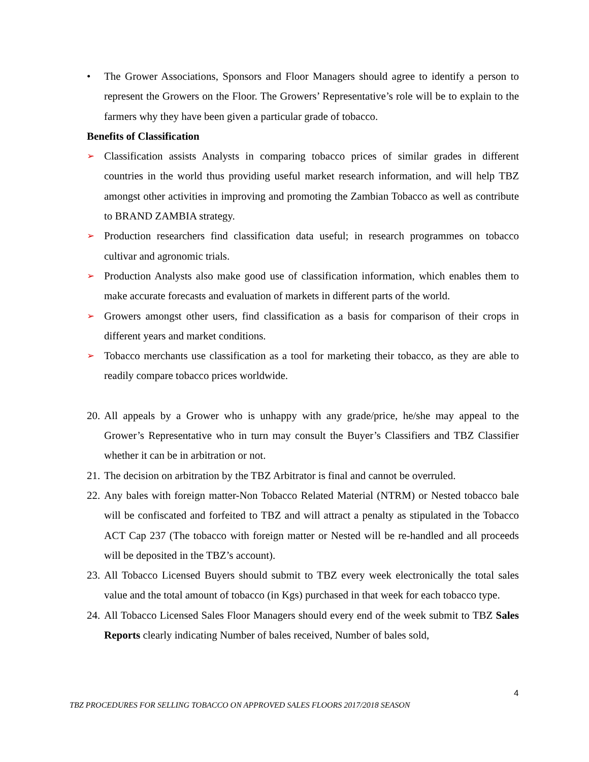• The Grower Associations, Sponsors and Floor Managers should agree to identify a person to represent the Growers on the Floor. The Growers’ Representative’s role will be to explain to the farmers why they have been given a particular grade of tobacco.
Benefits of Classification
➢ Classification assists Analysts in comparing tobacco prices of similar grades in different countries in the world thus providing useful market research information, and will help TBZ amongst other activities in improving and promoting the Zambian Tobacco as well as contribute to BRAND ZAMBIA strategy.
➢ Production researchers find classification data useful; in research programmes on tobacco cultivar and agronomic trials.
➢ Production Analysts also make good use of classification information, which enables them to make accurate forecasts and evaluation of markets in different parts of the world.
➢ Growers amongst other users, find classification as a basis for comparison of their crops in different years and market conditions.
➢ Tobacco merchants use classification as a tool for marketing their tobacco, as they are able to readily compare tobacco prices worldwide.
20. All appeals by a Grower who is unhappy with any grade/price, he/she may appeal to the Grower’s Representative who in turn may consult the Buyer’s Classifiers and TBZ Classifier whether it can be in arbitration or not.
21. The decision on arbitration by the TBZ Arbitrator is final and cannot be overruled.
22. Any bales with foreign matter-Non Tobacco Related Material (NTRM) or Nested tobacco bale will be confiscated and forfeited to TBZ and will attract a penalty as stipulated in the Tobacco ACT Cap 237 (The tobacco with foreign matter or Nested will be re-handled and all proceeds will be deposited in the TBZ’s account).
23. All Tobacco Licensed Buyers should submit to TBZ every week electronically the total sales value and the total amount of tobacco (in Kgs) purchased in that week for each tobacco type.
24. All Tobacco Licensed Sales Floor Managers should every end of the week submit to TBZ Sales Reports clearly indicating Number of bales received, Number of bales sold,
4
TBZ PROCEDURES FOR SELLING TOBACCO ON APPROVED SALES FLOORS 2017/2018 SEASON